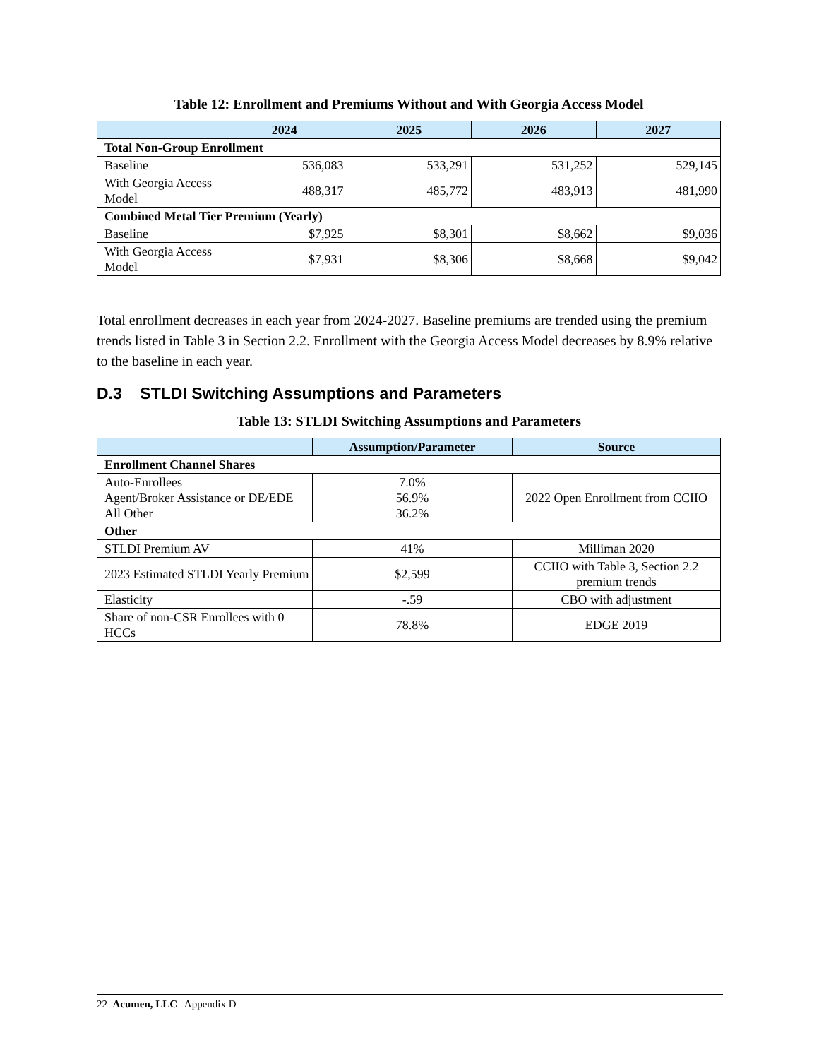Table 12: Enrollment and Premiums Without and With Georgia Access Model
| | 2024 | 2025 | 2026 | 2027 |
| --- | --- | --- | --- | --- |
| Total Non-Group Enrollment | | | | |
| Baseline | 536,083 | 533,291 | 531,252 | 529,145 |
| With Georgia Access Model | 488,317 | 485,772 | 483,913 | 481,990 |
| Combined Metal Tier Premium (Yearly) | | | | |
| Baseline | $7,925 | $8,301 | $8,662 | $9,036 |
| With Georgia Access Model | $7,931 | $8,306 | $8,668 | $9,042 |
Total enrollment decreases in each year from 2024-2027. Baseline premiums are trended using the premium trends listed in Table 3 in Section 2.2. Enrollment with the Georgia Access Model decreases by 8.9% relative to the baseline in each year.
D.3 STLDI Switching Assumptions and Parameters
Table 13: STLDI Switching Assumptions and Parameters
| | Assumption/Parameter | Source |
| --- | --- | --- |
| Enrollment Channel Shares | | |
| Auto-Enrollees Agent/Broker Assistance or DE/EDE All Other | 7.0% 56.9% 36.2% | 2022 Open Enrollment from CCIIO |
| Other | | |
| STLDI Premium AV | 41% | Milliman 2020 |
| 2023 Estimated STLDI Yearly Premium | $2,599 | CCIIO with Table 3, Section 2.2 premium trends |
| Elasticity | -.59 | CBO with adjustment |
| Share of non-CSR Enrollees with 0 HCCs | 78.8% | EDGE 2019 |
22 Acumen, LLC | Appendix D